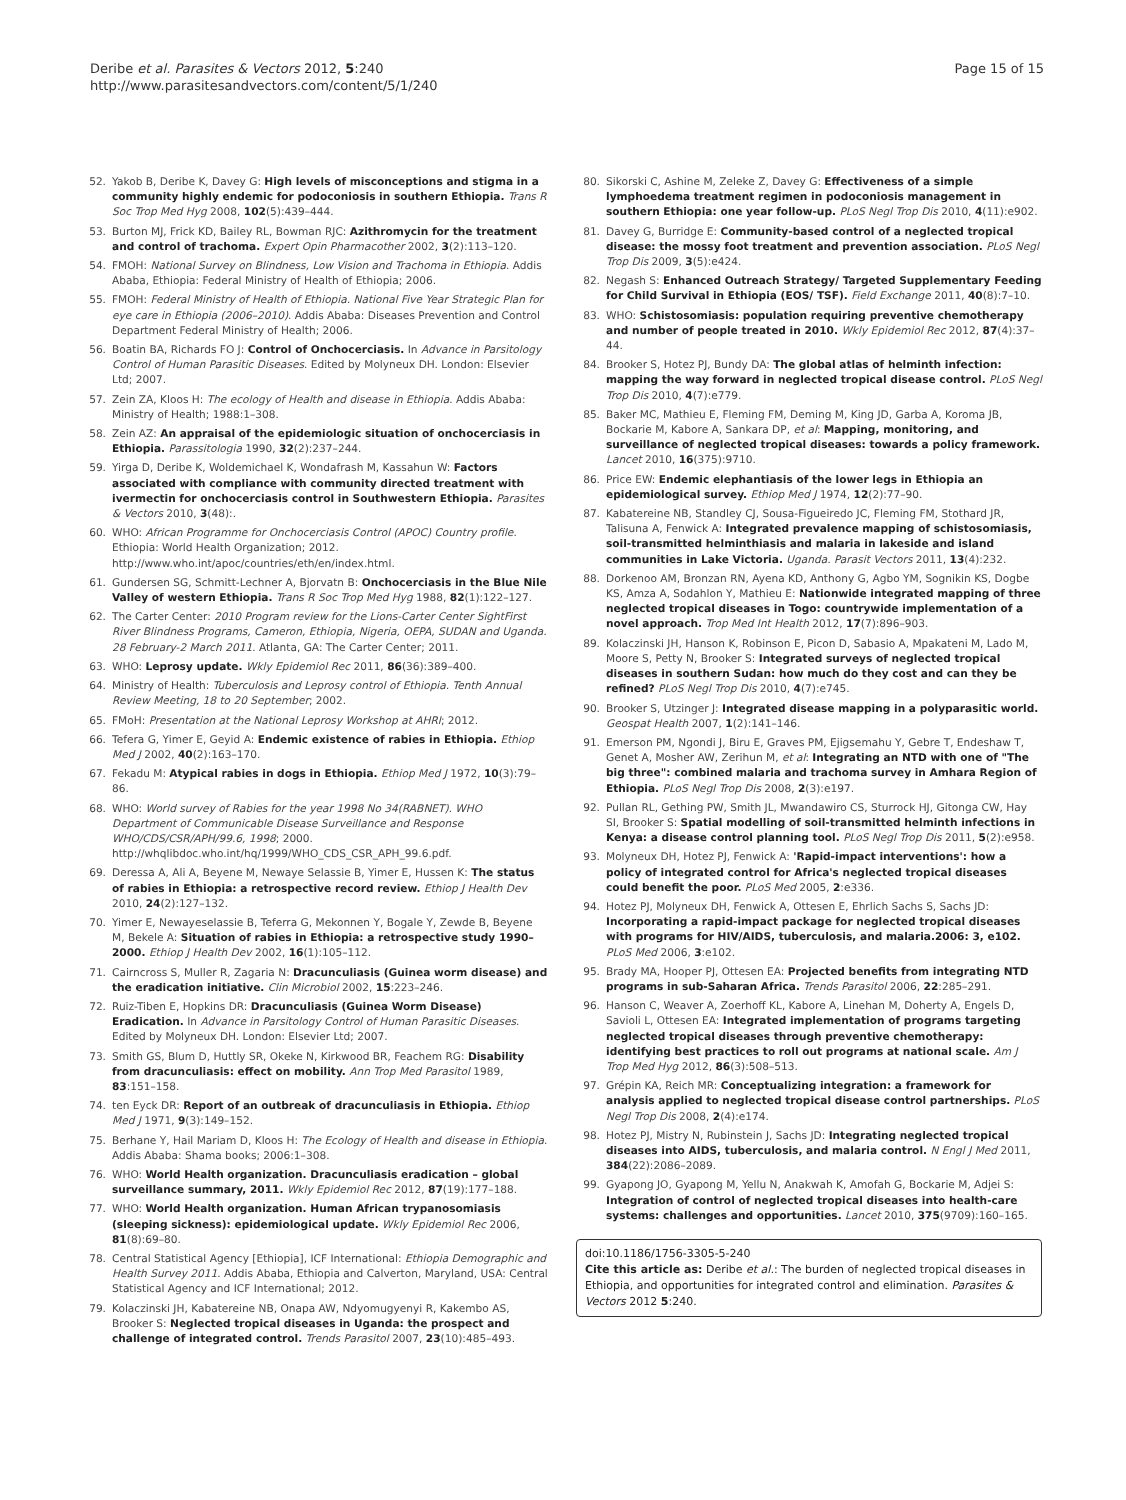Deribe et al. Parasites & Vectors 2012, 5:240
http://www.parasitesandvectors.com/content/5/1/240
Page 15 of 15
52. Yakob B, Deribe K, Davey G: High levels of misconceptions and stigma in a community highly endemic for podoconiosis in southern Ethiopia. Trans R Soc Trop Med Hyg 2008, 102(5):439–444.
53. Burton MJ, Frick KD, Bailey RL, Bowman RJC: Azithromycin for the treatment and control of trachoma. Expert Opin Pharmacother 2002, 3(2):113–120.
54. FMOH: National Survey on Blindness, Low Vision and Trachoma in Ethiopia. Addis Ababa, Ethiopia: Federal Ministry of Health of Ethiopia; 2006.
55. FMOH: Federal Ministry of Health of Ethiopia. National Five Year Strategic Plan for eye care in Ethiopia (2006–2010). Addis Ababa: Diseases Prevention and Control Department Federal Ministry of Health; 2006.
56. Boatin BA, Richards FO J: Control of Onchocerciasis. In Advance in Parsitology Control of Human Parasitic Diseases. Edited by Molyneux DH. London: Elsevier Ltd; 2007.
57. Zein ZA, Kloos H: The ecology of Health and disease in Ethiopia. Addis Ababa: Ministry of Health; 1988:1–308.
58. Zein AZ: An appraisal of the epidemiologic situation of onchocerciasis in Ethiopia. Parassitologia 1990, 32(2):237–244.
59. Yirga D, Deribe K, Woldemichael K, Wondafrash M, Kassahun W: Factors associated with compliance with community directed treatment with ivermectin for onchocerciasis control in Southwestern Ethiopia. Parasites & Vectors 2010, 3(48):.
60. WHO: African Programme for Onchocerciasis Control (APOC) Country profile. Ethiopia: World Health Organization; 2012. http://www.who.int/apoc/countries/eth/en/index.html.
61. Gundersen SG, Schmitt-Lechner A, Bjorvatn B: Onchocerciasis in the Blue Nile Valley of western Ethiopia. Trans R Soc Trop Med Hyg 1988, 82(1):122–127.
62. The Carter Center: 2010 Program review for the Lions-Carter Center SightFirst River Blindness Programs, Cameron, Ethiopia, Nigeria, OEPA, SUDAN and Uganda. 28 February-2 March 2011. Atlanta, GA: The Carter Center; 2011.
63. WHO: Leprosy update. Wkly Epidemiol Rec 2011, 86(36):389–400.
64. Ministry of Health: Tuberculosis and Leprosy control of Ethiopia. Tenth Annual Review Meeting, 18 to 20 September; 2002.
65. FMoH: Presentation at the National Leprosy Workshop at AHRI; 2012.
66. Tefera G, Yimer E, Geyid A: Endemic existence of rabies in Ethiopia. Ethiop Med J 2002, 40(2):163–170.
67. Fekadu M: Atypical rabies in dogs in Ethiopia. Ethiop Med J 1972, 10(3):79–86.
68. WHO: World survey of Rabies for the year 1998 No 34(RABNET). WHO Department of Communicable Disease Surveillance and Response WHO/CDS/CSR/APH/99.6, 1998; 2000. http://whqlibdoc.who.int/hq/1999/WHO_CDS_CSR_APH_99.6.pdf.
69. Deressa A, Ali A, Beyene M, Newaye Selassie B, Yimer E, Hussen K: The status of rabies in Ethiopia: a retrospective record review. Ethiop J Health Dev 2010, 24(2):127–132.
70. Yimer E, Newayeselassie B, Teferra G, Mekonnen Y, Bogale Y, Zewde B, Beyene M, Bekele A: Situation of rabies in Ethiopia: a retrospective study 1990–2000. Ethiop J Health Dev 2002, 16(1):105–112.
71. Cairncross S, Muller R, Zagaria N: Dracunculiasis (Guinea worm disease) and the eradication initiative. Clin Microbiol 2002, 15:223–246.
72. Ruiz-Tiben E, Hopkins DR: Dracunculiasis (Guinea Worm Disease) Eradication. In Advance in Parsitology Control of Human Parasitic Diseases. Edited by Molyneux DH. London: Elsevier Ltd; 2007.
73. Smith GS, Blum D, Huttly SR, Okeke N, Kirkwood BR, Feachem RG: Disability from dracunculiasis: effect on mobility. Ann Trop Med Parasitol 1989, 83:151–158.
74. ten Eyck DR: Report of an outbreak of dracunculiasis in Ethiopia. Ethiop Med J 1971, 9(3):149–152.
75. Berhane Y, Hail Mariam D, Kloos H: The Ecology of Health and disease in Ethiopia. Addis Ababa: Shama books; 2006:1–308.
76. WHO: World Health organization. Dracunculiasis eradication – global surveillance summary, 2011. Wkly Epidemiol Rec 2012, 87(19):177–188.
77. WHO: World Health organization. Human African trypanosomiasis (sleeping sickness): epidemiological update. Wkly Epidemiol Rec 2006, 81(8):69–80.
78. Central Statistical Agency [Ethiopia], ICF International: Ethiopia Demographic and Health Survey 2011. Addis Ababa, Ethiopia and Calverton, Maryland, USA: Central Statistical Agency and ICF International; 2012.
79. Kolaczinski JH, Kabatereine NB, Onapa AW, Ndyomugyenyi R, Kakembo AS, Brooker S: Neglected tropical diseases in Uganda: the prospect and challenge of integrated control. Trends Parasitol 2007, 23(10):485–493.
80. Sikorski C, Ashine M, Zeleke Z, Davey G: Effectiveness of a simple lymphoedema treatment regimen in podoconiosis management in southern Ethiopia: one year follow-up. PLoS Negl Trop Dis 2010, 4(11):e902.
81. Davey G, Burridge E: Community-based control of a neglected tropical disease: the mossy foot treatment and prevention association. PLoS Negl Trop Dis 2009, 3(5):e424.
82. Negash S: Enhanced Outreach Strategy/ Targeted Supplementary Feeding for Child Survival in Ethiopia (EOS/ TSF). Field Exchange 2011, 40(8):7–10.
83. WHO: Schistosomiasis: population requiring preventive chemotherapy and number of people treated in 2010. Wkly Epidemiol Rec 2012, 87(4):37–44.
84. Brooker S, Hotez PJ, Bundy DA: The global atlas of helminth infection: mapping the way forward in neglected tropical disease control. PLoS Negl Trop Dis 2010, 4(7):e779.
85. Baker MC, Mathieu E, Fleming FM, Deming M, King JD, Garba A, Koroma JB, Bockarie M, Kabore A, Sankara DP, et al: Mapping, monitoring, and surveillance of neglected tropical diseases: towards a policy framework. Lancet 2010, 16(375):9710.
86. Price EW: Endemic elephantiasis of the lower legs in Ethiopia an epidemiological survey. Ethiop Med J 1974, 12(2):77–90.
87. Kabatereine NB, Standley CJ, Sousa-Figueiredo JC, Fleming FM, Stothard JR, Talisuna A, Fenwick A: Integrated prevalence mapping of schistosomiasis, soil-transmitted helminthiasis and malaria in lakeside and island communities in Lake Victoria. Uganda. Parasit Vectors 2011, 13(4):232.
88. Dorkenoo AM, Bronzan RN, Ayena KD, Anthony G, Agbo YM, Sognikin KS, Dogbe KS, Amza A, Sodahlon Y, Mathieu E: Nationwide integrated mapping of three neglected tropical diseases in Togo: countrywide implementation of a novel approach. Trop Med Int Health 2012, 17(7):896–903.
89. Kolaczinski JH, Hanson K, Robinson E, Picon D, Sabasio A, Mpakateni M, Lado M, Moore S, Petty N, Brooker S: Integrated surveys of neglected tropical diseases in southern Sudan: how much do they cost and can they be refined? PLoS Negl Trop Dis 2010, 4(7):e745.
90. Brooker S, Utzinger J: Integrated disease mapping in a polyparasitic world. Geospat Health 2007, 1(2):141–146.
91. Emerson PM, Ngondi J, Biru E, Graves PM, Ejigsemahu Y, Gebre T, Endeshaw T, Genet A, Mosher AW, Zerihun M, et al: Integrating an NTD with one of "The big three": combined malaria and trachoma survey in Amhara Region of Ethiopia. PLoS Negl Trop Dis 2008, 2(3):e197.
92. Pullan RL, Gething PW, Smith JL, Mwandawiro CS, Sturrock HJ, Gitonga CW, Hay SI, Brooker S: Spatial modelling of soil-transmitted helminth infections in Kenya: a disease control planning tool. PLoS Negl Trop Dis 2011, 5(2):e958.
93. Molyneux DH, Hotez PJ, Fenwick A: 'Rapid-impact interventions': how a policy of integrated control for Africa's neglected tropical diseases could benefit the poor. PLoS Med 2005, 2:e336.
94. Hotez PJ, Molyneux DH, Fenwick A, Ottesen E, Ehrlich Sachs S, Sachs JD: Incorporating a rapid-impact package for neglected tropical diseases with programs for HIV/AIDS, tuberculosis, and malaria.2006: 3, e102. PLoS Med 2006, 3:e102.
95. Brady MA, Hooper PJ, Ottesen EA: Projected benefits from integrating NTD programs in sub-Saharan Africa. Trends Parasitol 2006, 22:285–291.
96. Hanson C, Weaver A, Zoerhoff KL, Kabore A, Linehan M, Doherty A, Engels D, Savioli L, Ottesen EA: Integrated implementation of programs targeting neglected tropical diseases through preventive chemotherapy: identifying best practices to roll out programs at national scale. Am J Trop Med Hyg 2012, 86(3):508–513.
97. Grépin KA, Reich MR: Conceptualizing integration: a framework for analysis applied to neglected tropical disease control partnerships. PLoS Negl Trop Dis 2008, 2(4):e174.
98. Hotez PJ, Mistry N, Rubinstein J, Sachs JD: Integrating neglected tropical diseases into AIDS, tuberculosis, and malaria control. N Engl J Med 2011, 384(22):2086–2089.
99. Gyapong JO, Gyapong M, Yellu N, Anakwah K, Amofah G, Bockarie M, Adjei S: Integration of control of neglected tropical diseases into health-care systems: challenges and opportunities. Lancet 2010, 375(9709):160–165.
doi:10.1186/1756-3305-5-240
Cite this article as: Deribe et al.: The burden of neglected tropical diseases in Ethiopia, and opportunities for integrated control and elimination. Parasites & Vectors 2012 5:240.